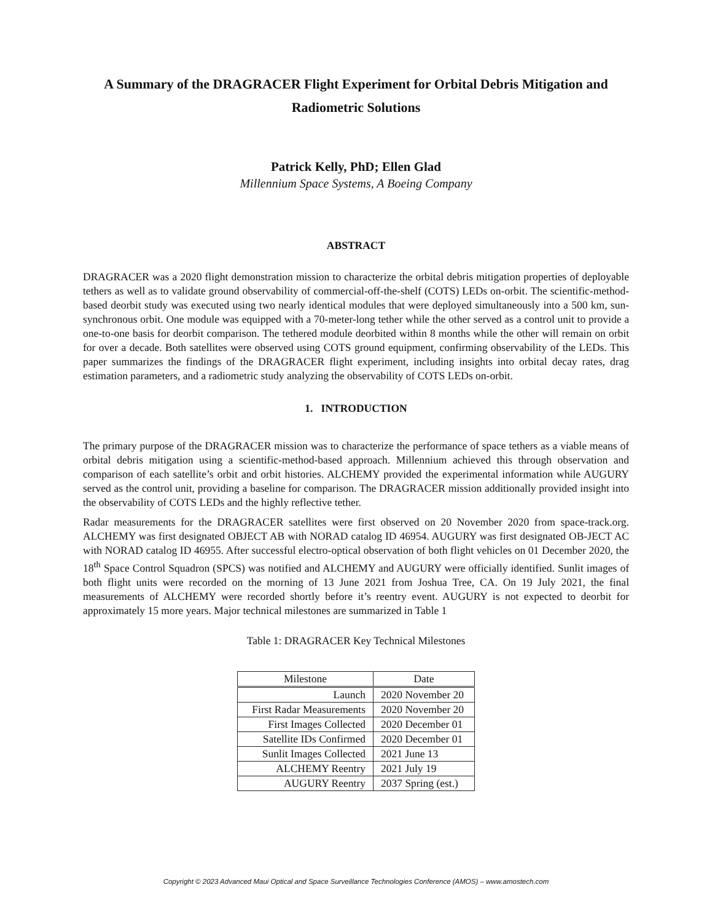A Summary of the DRAGRACER Flight Experiment for Orbital Debris Mitigation and Radiometric Solutions
Patrick Kelly, PhD; Ellen Glad
Millennium Space Systems, A Boeing Company
ABSTRACT
DRAGRACER was a 2020 flight demonstration mission to characterize the orbital debris mitigation properties of deployable tethers as well as to validate ground observability of commercial-off-the-shelf (COTS) LEDs on-orbit. The scientific-method-based deorbit study was executed using two nearly identical modules that were deployed simultaneously into a 500 km, sun-synchronous orbit. One module was equipped with a 70-meter-long tether while the other served as a control unit to provide a one-to-one basis for deorbit comparison. The tethered module deorbited within 8 months while the other will remain on orbit for over a decade. Both satellites were observed using COTS ground equipment, confirming observability of the LEDs. This paper summarizes the findings of the DRAGRACER flight experiment, including insights into orbital decay rates, drag estimation parameters, and a radiometric study analyzing the observability of COTS LEDs on-orbit.
1. INTRODUCTION
The primary purpose of the DRAGRACER mission was to characterize the performance of space tethers as a viable means of orbital debris mitigation using a scientific-method-based approach. Millennium achieved this through observation and comparison of each satellite’s orbit and orbit histories. ALCHEMY provided the experimental information while AUGURY served as the control unit, providing a baseline for comparison. The DRAGRACER mission additionally provided insight into the observability of COTS LEDs and the highly reflective tether.
Radar measurements for the DRAGRACER satellites were first observed on 20 November 2020 from space-track.org. ALCHEMY was first designated OBJECT AB with NORAD catalog ID 46954. AUGURY was first designated OB-JECT AC with NORAD catalog ID 46955. After successful electro-optical observation of both flight vehicles on 01 December 2020, the 18<sup>th</sup> Space Control Squadron (SPCS) was notified and ALCHEMY and AUGURY were officially identified. Sunlit images of both flight units were recorded on the morning of 13 June 2021 from Joshua Tree, CA. On 19 July 2021, the final measurements of ALCHEMY were recorded shortly before it’s reentry event. AUGURY is not expected to deorbit for approximately 15 more years. Major technical milestones are summarized in Table 1
Table 1: DRAGRACER Key Technical Milestones
| Milestone | Date |
| --- | --- |
| Launch | 2020 November 20 |
| First Radar Measurements | 2020 November 20 |
| First Images Collected | 2020 December 01 |
| Satellite IDs Confirmed | 2020 December 01 |
| Sunlit Images Collected | 2021 June 13 |
| ALCHEMY Reentry | 2021 July 19 |
| AUGURY Reentry | 2037 Spring (est.) |
Copyright © 2023 Advanced Maui Optical and Space Surveillance Technologies Conference (AMOS) – www.amostech.com